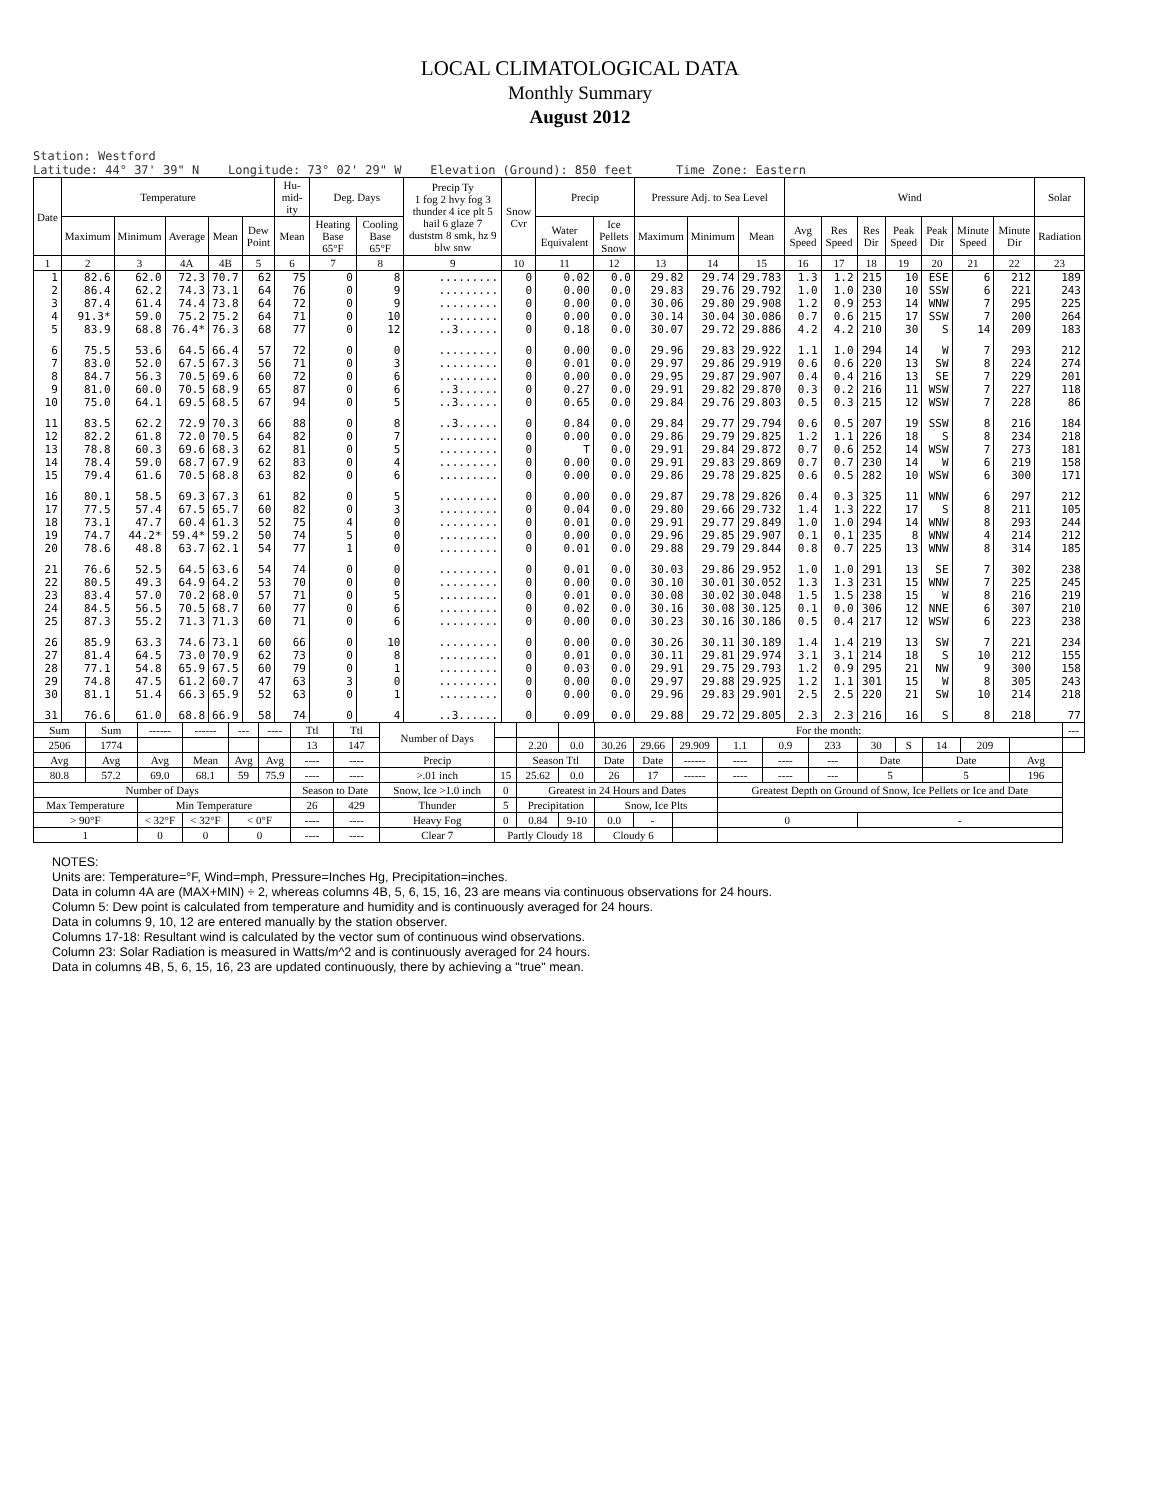LOCAL CLIMATOLOGICAL DATA
Monthly Summary
August 2012
Station: Westford Latitude: 44° 37' 39" N Longitude: 73° 02' 29" W Elevation (Ground): 850 feet Time Zone: Eastern
| Date | Temperature | | | | | Hu-mid-ity | Deg. Days | | Precip Ty 1 fog 2 hvy fog 3 thunder 4 ice plt 5 hail 6 glaze 7 duststm 8 smk, hz 9 blw snw | Snow Cvr | Precip | | Pressure Adj. to Sea Level | | | Wind | | | | | | | Solar |
| --- | --- | --- | --- | --- | --- | --- | --- | --- | --- | --- | --- | --- | --- | --- | --- | --- | --- | --- | --- | --- | --- | --- | --- |
| | Maximum | Minimum | Average | Mean | Dew Point | Mean | Heating Base 65°F | Cooling Base 65°F | | | Water Equivalent | Ice Pellets Snow | Maximum | Minimum | Mean | Avg Speed | Res Speed | Res Dir | Peak Speed | Peak Dir | Minute Speed | Minute Dir | Radiation |
| 1 | 2 | 3 | 4A | 4B | 5 | 6 | 7 | 8 | 9 | 10 | 11 | 12 | 13 | 14 | 15 | 16 | 17 | 18 | 19 | 20 | 21 | 22 | 23 |
| 1 | 82.6 | 62.0 | 72.3 | 70.7 | 62 | 75 | 0 | 8 | ......... | 0 | 0.02 | 0.0 | 29.82 | 29.74 | 29.783 | 1.3 | 1.2 | 215 | 10 | ESE | 6 | 212 | 189 |
| 2 | 86.4 | 62.2 | 74.3 | 73.1 | 64 | 76 | 0 | 9 | ......... | 0 | 0.00 | 0.0 | 29.83 | 29.76 | 29.792 | 1.0 | 1.0 | 230 | 10 | SSW | 6 | 221 | 243 |
| 3 | 87.4 | 61.4 | 74.4 | 73.8 | 64 | 72 | 0 | 9 | ......... | 0 | 0.00 | 0.0 | 30.06 | 29.80 | 29.908 | 1.2 | 0.9 | 253 | 14 | WNW | 7 | 295 | 225 |
| 4 | 91.3* | 59.0 | 75.2 | 75.2 | 64 | 71 | 0 | 10 | ......... | 0 | 0.00 | 0.0 | 30.14 | 30.04 | 30.086 | 0.7 | 0.6 | 215 | 17 | SSW | 7 | 200 | 264 |
| 5 | 83.9 | 68.8 | 76.4* | 76.3 | 68 | 77 | 0 | 12 | ..3...... | 0 | 0.18 | 0.0 | 30.07 | 29.72 | 29.886 | 4.2 | 4.2 | 210 | 30 | S | 14 | 209 | 183 |
| 6 | 75.5 | 53.6 | 64.5 | 66.4 | 57 | 72 | 0 | 0 | ......... | 0 | 0.00 | 0.0 | 29.96 | 29.83 | 29.922 | 1.1 | 1.0 | 294 | 14 | W | 7 | 293 | 212 |
| 7 | 83.0 | 52.0 | 67.5 | 67.3 | 56 | 71 | 0 | 3 | ......... | 0 | 0.01 | 0.0 | 29.97 | 29.86 | 29.919 | 0.6 | 0.6 | 220 | 13 | SW | 8 | 224 | 274 |
| 8 | 84.7 | 56.3 | 70.5 | 69.6 | 60 | 72 | 0 | 6 | ......... | 0 | 0.00 | 0.0 | 29.95 | 29.87 | 29.907 | 0.4 | 0.4 | 216 | 13 | SE | 7 | 229 | 201 |
| 9 | 81.0 | 60.0 | 70.5 | 68.9 | 65 | 87 | 0 | 6 | ..3...... | 0 | 0.27 | 0.0 | 29.91 | 29.82 | 29.870 | 0.3 | 0.2 | 216 | 11 | WSW | 7 | 227 | 118 |
| 10 | 75.0 | 64.1 | 69.5 | 68.5 | 67 | 94 | 0 | 5 | ..3...... | 0 | 0.65 | 0.0 | 29.84 | 29.76 | 29.803 | 0.5 | 0.3 | 215 | 12 | WSW | 7 | 228 | 86 |
| 11 | 83.5 | 62.2 | 72.9 | 70.3 | 66 | 88 | 0 | 8 | ..3...... | 0 | 0.84 | 0.0 | 29.84 | 29.77 | 29.794 | 0.6 | 0.5 | 207 | 19 | SSW | 8 | 216 | 184 |
| 12 | 82.2 | 61.8 | 72.0 | 70.5 | 64 | 82 | 0 | 7 | ......... | 0 | 0.00 | 0.0 | 29.86 | 29.79 | 29.825 | 1.2 | 1.1 | 226 | 18 | S | 8 | 234 | 218 |
| 13 | 78.8 | 60.3 | 69.6 | 68.3 | 62 | 81 | 0 | 5 | ......... | 0 | T | 0.0 | 29.91 | 29.84 | 29.872 | 0.7 | 0.6 | 252 | 14 | WSW | 7 | 273 | 181 |
| 14 | 78.4 | 59.0 | 68.7 | 67.9 | 62 | 83 | 0 | 4 | ......... | 0 | 0.00 | 0.0 | 29.91 | 29.83 | 29.869 | 0.7 | 0.7 | 230 | 14 | W | 6 | 219 | 158 |
| 15 | 79.4 | 61.6 | 70.5 | 68.8 | 63 | 82 | 0 | 6 | ......... | 0 | 0.00 | 0.0 | 29.86 | 29.78 | 29.825 | 0.6 | 0.5 | 282 | 10 | WSW | 6 | 300 | 171 |
| 16 | 80.1 | 58.5 | 69.3 | 67.3 | 61 | 82 | 0 | 5 | ......... | 0 | 0.00 | 0.0 | 29.87 | 29.78 | 29.826 | 0.4 | 0.3 | 325 | 11 | WNW | 6 | 297 | 212 |
| 17 | 77.5 | 57.4 | 67.5 | 65.7 | 60 | 82 | 0 | 3 | ......... | 0 | 0.04 | 0.0 | 29.80 | 29.66 | 29.732 | 1.4 | 1.3 | 222 | 17 | S | 8 | 211 | 105 |
| 18 | 73.1 | 47.7 | 60.4 | 61.3 | 52 | 75 | 4 | 0 | ......... | 0 | 0.01 | 0.0 | 29.91 | 29.77 | 29.849 | 1.0 | 1.0 | 294 | 14 | WNW | 8 | 293 | 244 |
| 19 | 74.7 | 44.2* | 59.4* | 59.2 | 50 | 74 | 5 | 0 | ......... | 0 | 0.00 | 0.0 | 29.96 | 29.85 | 29.907 | 0.1 | 0.1 | 235 | 8 | WNW | 4 | 214 | 212 |
| 20 | 78.6 | 48.8 | 63.7 | 62.1 | 54 | 77 | 1 | 0 | ......... | 0 | 0.01 | 0.0 | 29.88 | 29.79 | 29.844 | 0.8 | 0.7 | 225 | 13 | WNW | 8 | 314 | 185 |
| 21 | 76.6 | 52.5 | 64.5 | 63.6 | 54 | 74 | 0 | 0 | ......... | 0 | 0.01 | 0.0 | 30.03 | 29.86 | 29.952 | 1.0 | 1.0 | 291 | 13 | SE | 7 | 302 | 238 |
| 22 | 80.5 | 49.3 | 64.9 | 64.2 | 53 | 70 | 0 | 0 | ......... | 0 | 0.00 | 0.0 | 30.10 | 30.01 | 30.052 | 1.3 | 1.3 | 231 | 15 | WNW | 7 | 225 | 245 |
| 23 | 83.4 | 57.0 | 70.2 | 68.0 | 57 | 71 | 0 | 5 | ......... | 0 | 0.01 | 0.0 | 30.08 | 30.02 | 30.048 | 1.5 | 1.5 | 238 | 15 | W | 8 | 216 | 219 |
| 24 | 84.5 | 56.5 | 70.5 | 68.7 | 60 | 77 | 0 | 6 | ......... | 0 | 0.02 | 0.0 | 30.16 | 30.08 | 30.125 | 0.1 | 0.0 | 306 | 12 | NNE | 6 | 307 | 210 |
| 25 | 87.3 | 55.2 | 71.3 | 71.3 | 60 | 71 | 0 | 6 | ......... | 0 | 0.00 | 0.0 | 30.23 | 30.16 | 30.186 | 0.5 | 0.4 | 217 | 12 | WSW | 6 | 223 | 238 |
| 26 | 85.9 | 63.3 | 74.6 | 73.1 | 60 | 66 | 0 | 10 | ......... | 0 | 0.00 | 0.0 | 30.26 | 30.11 | 30.189 | 1.4 | 1.4 | 219 | 13 | SW | 7 | 221 | 234 |
| 27 | 81.4 | 64.5 | 73.0 | 70.9 | 62 | 73 | 0 | 8 | ......... | 0 | 0.01 | 0.0 | 30.11 | 29.81 | 29.974 | 3.1 | 3.1 | 214 | 18 | S | 10 | 212 | 155 |
| 28 | 77.1 | 54.8 | 65.9 | 67.5 | 60 | 79 | 0 | 1 | ......... | 0 | 0.03 | 0.0 | 29.91 | 29.75 | 29.793 | 1.2 | 0.9 | 295 | 21 | NW | 9 | 300 | 158 |
| 29 | 74.8 | 47.5 | 61.2 | 60.7 | 47 | 63 | 3 | 0 | ......... | 0 | 0.00 | 0.0 | 29.97 | 29.88 | 29.925 | 1.2 | 1.1 | 301 | 15 | W | 8 | 305 | 243 |
| 30 | 81.1 | 51.4 | 66.3 | 65.9 | 52 | 63 | 0 | 1 | ......... | 0 | 0.00 | 0.0 | 29.96 | 29.83 | 29.901 | 2.5 | 2.5 | 220 | 21 | SW | 10 | 214 | 218 |
| 31 | 76.6 | 61.0 | 68.8 | 66.9 | 58 | 74 | 0 | 4 | ..3...... | 0 | 0.09 | 0.0 | 29.88 | 29.72 | 29.805 | 2.3 | 2.3 | 216 | 16 | S | 8 | 218 | 77 |
| Sum | Sum | ------ | ------ | --- | ---- | Ttl | Ttl | Number of Days | | | | For the month: | | | | | | | | | | | --- |
| 2506 | 1774 | | | | | 13 | 147 | | | 2.20 | 0.0 | 30.26 | 29.66 | 29.909 | 1.1 | 0.9 | 233 | 30 | S | 14 | 209 | | |
| Avg | Avg | Avg | Mean | Avg | Avg | ---- | ---- | Precip | | Season Ttl | | Date | Date | ------ | ---- | ---- | --- | Date | | Date | | Avg | |
| 80.8 | 57.2 | 69.0 | 68.1 | 59 | 75.9 | ---- | ---- | >.01 inch | 15 | 25.62 | 0.0 | 26 | 17 | ------ | ---- | ---- | --- | 5 | | 5 | | 196 | |
| Number of Days | | | | | | Season to Date | | Snow, Ice >1.0 inch | 0 | Greatest in 24 Hours and Dates | | | | | Greatest Depth on Ground of Snow, Ice Pellets or Ice and Date | | | | | | | | |
| Max Temperature | | Min Temperature | | | | 26 | 429 | Thunder | 5 | Precipitation | | Snow, Ice Plts | | | | | | | | | | | |
| > 90°F | | < 32°F | < 32°F | < 0°F | | ---- | ---- | Heavy Fog | 0 | 0.84 | 9-10 | 0.0 | - | | 0 | | | - | | | | | |
| 1 | | 0 | 0 | 0 | | ---- | ---- | Clear 7 | Partly Cloudy 18 | | | Cloudy 6 | | | | | | | | | | | |
NOTES:
Units are: Temperature=°F, Wind=mph, Pressure=Inches Hg, Precipitation=inches.
Data in column 4A are (MAX+MIN) ÷ 2, whereas columns 4B, 5, 6, 15, 16, 23 are means via continuous observations for 24 hours.
Column 5: Dew point is calculated from temperature and humidity and is continuously averaged for 24 hours.
Data in columns 9, 10, 12 are entered manually by the station observer.
Columns 17-18: Resultant wind is calculated by the vector sum of continuous wind observations.
Column 23: Solar Radiation is measured in Watts/m^2 and is continuously averaged for 24 hours.
Data in columns 4B, 5, 6, 15, 16, 23 are updated continuously, there by achieving a "true" mean.